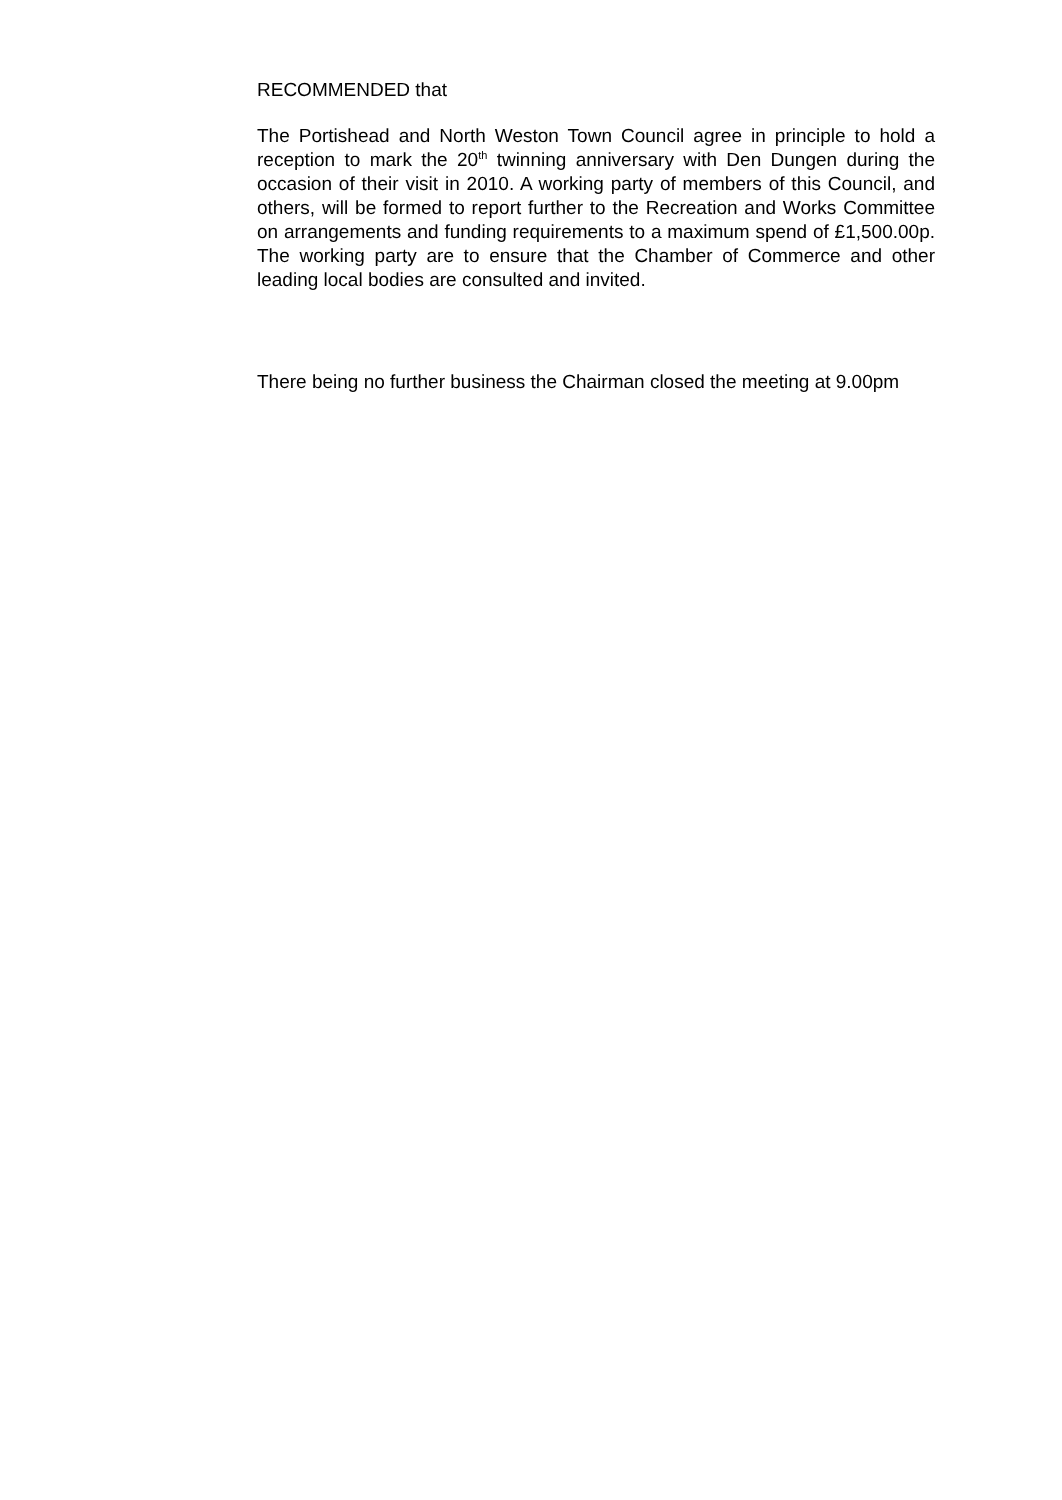RECOMMENDED that
The Portishead and North Weston Town Council agree in principle to hold a reception to mark the 20<sup>th</sup> twinning anniversary with Den Dungen during the occasion of their visit in 2010. A working party of members of this Council, and others, will be formed to report further to the Recreation and Works Committee on arrangements and funding requirements to a maximum spend of £1,500.00p. The working party are to ensure that the Chamber of Commerce and other leading local bodies are consulted and invited.
There being no further business the Chairman closed the meeting at 9.00pm